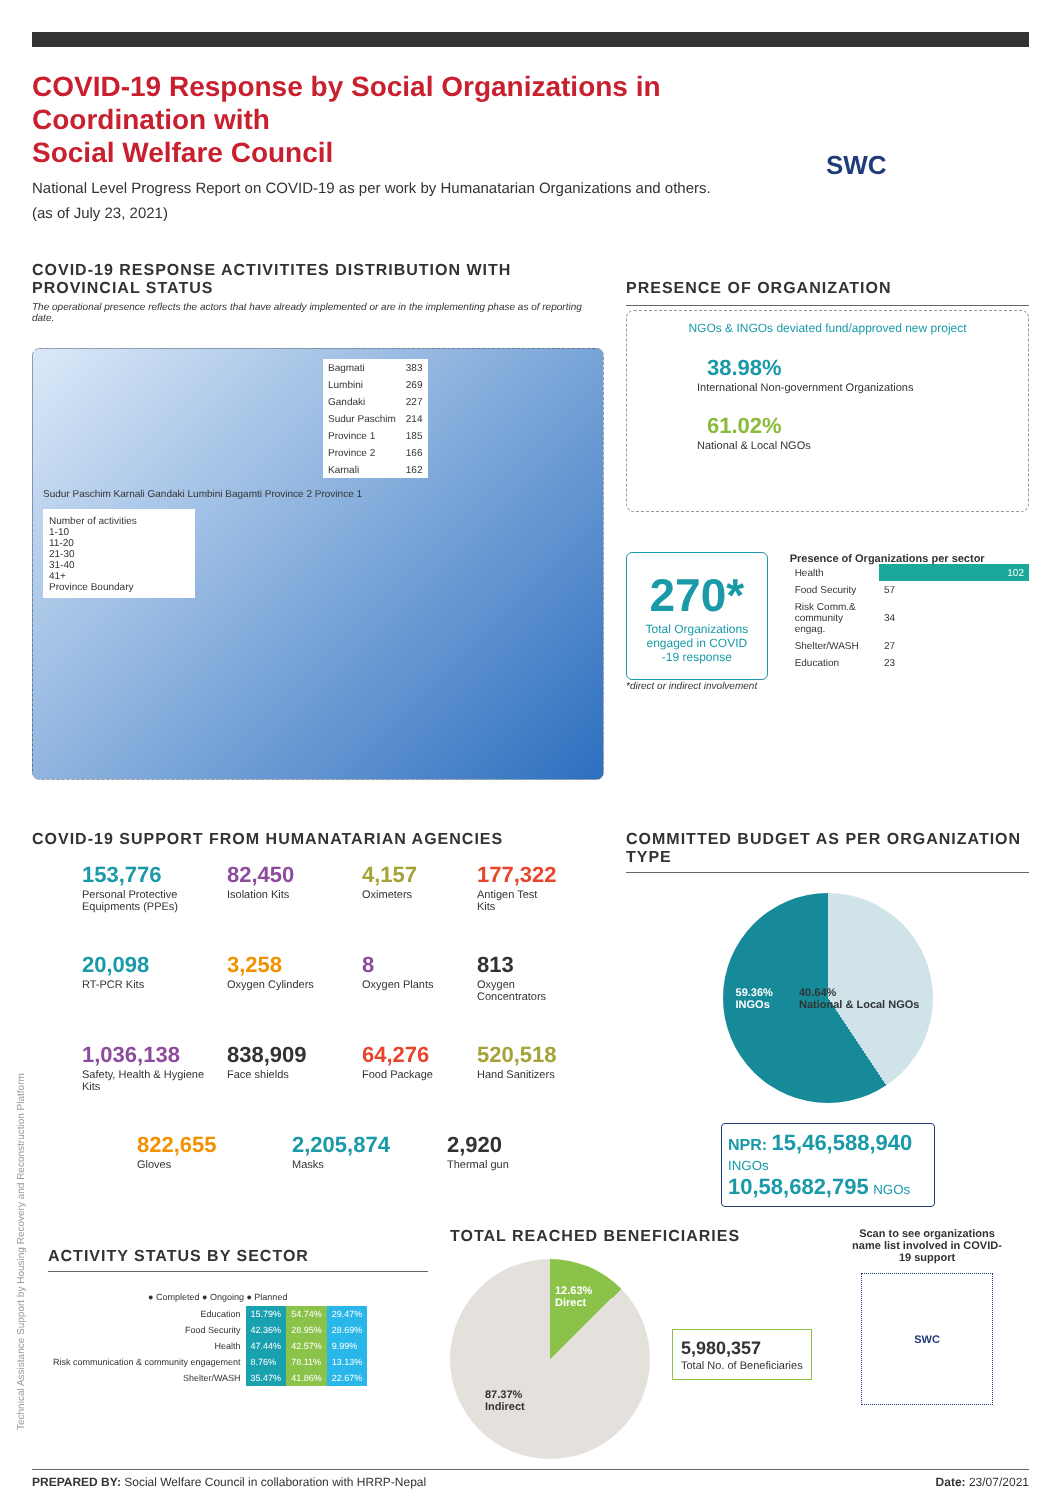COVID-19 Response by Social Organizations in Coordination with
Social Welfare Council
National Level Progress Report on COVID-19 as per work by Humanatarian Organizations and others.
(as of July 23, 2021)
SWC
COVID-19 RESPONSE ACTIVITITES DISTRIBUTION WITH PROVINCIAL STATUS
The operational presence reflects the actors that have already implemented or are in the implementing phase as of reporting date.
| Bagmati | 383 |
| Lumbini | 269 |
| Gandaki | 227 |
| Sudur Paschim | 214 |
| Province 1 | 185 |
| Province 2 | 166 |
| Karnali | 162 |
Sudur Paschim Karnali Gandaki Lumbini Bagamti Province 2 Province 1
Number of activities
1-10
11-20
21-30
31-40
41+
Province Boundary
PRESENCE OF ORGANIZATION
NGOs & INGOs deviated fund/approved new project
38.98%
International Non-government Organizations
61.02%
National & Local NGOs
270*
Total Organizations engaged in COVID -19 response
Presence of Organizations per sector
| Health | 102 |
| Food Security | 57 |
| Risk Comm.& community engag. | 34 |
| Shelter/WASH | 27 |
| Education | 23 |
*direct or indirect involvement
COVID-19 SUPPORT FROM HUMANATARIAN AGENCIES
153,776
Personal Protective Equipments (PPEs)
82,450
Isolation Kits
4,157
Oximeters
177,322
Antigen Test Kits
20,098
RT-PCR Kits
3,258
Oxygen Cylinders
8
Oxygen Plants
813
Oxygen Concentrators
1,036,138
Safety, Health & Hygiene Kits
838,909
Face shields
64,276
Food Package
520,518
Hand Sanitizers
822,655
Gloves
2,205,874
Masks
2,920
Thermal gun
COMMITTED BUDGET AS PER ORGANIZATION TYPE
59.36%
INGOs 40.64%
National & Local NGOs
NPR: 15,46,588,940 INGOs
10,58,682,795 NGOs
Technical Assistance Support by Housing Recovery and Reconstruction Platform
ACTIVITY STATUS BY SECTOR
● Completed ● Ongoing ● Planned
| Education | 15.79% | 54.74% | 29.47% |
| Food Security | 42.36% | 28.95% | 28.69% |
| Health | 47.44% | 42.57% | 9.99% |
| Risk communication & community engagement | 8.76% | 78.11% | 13.13% |
| Shelter/WASH | 35.47% | 41.86% | 22.67% |
TOTAL REACHED BENEFICIARIES
12.63%
Direct
87.37%
Indirect
5,980,357
Total No. of Beneficiaries
Scan to see organizations name list involved in COVID-19 support
SWC
PREPARED BY: Social Welfare Council in collaboration with HRRP-Nepal Date: 23/07/2021